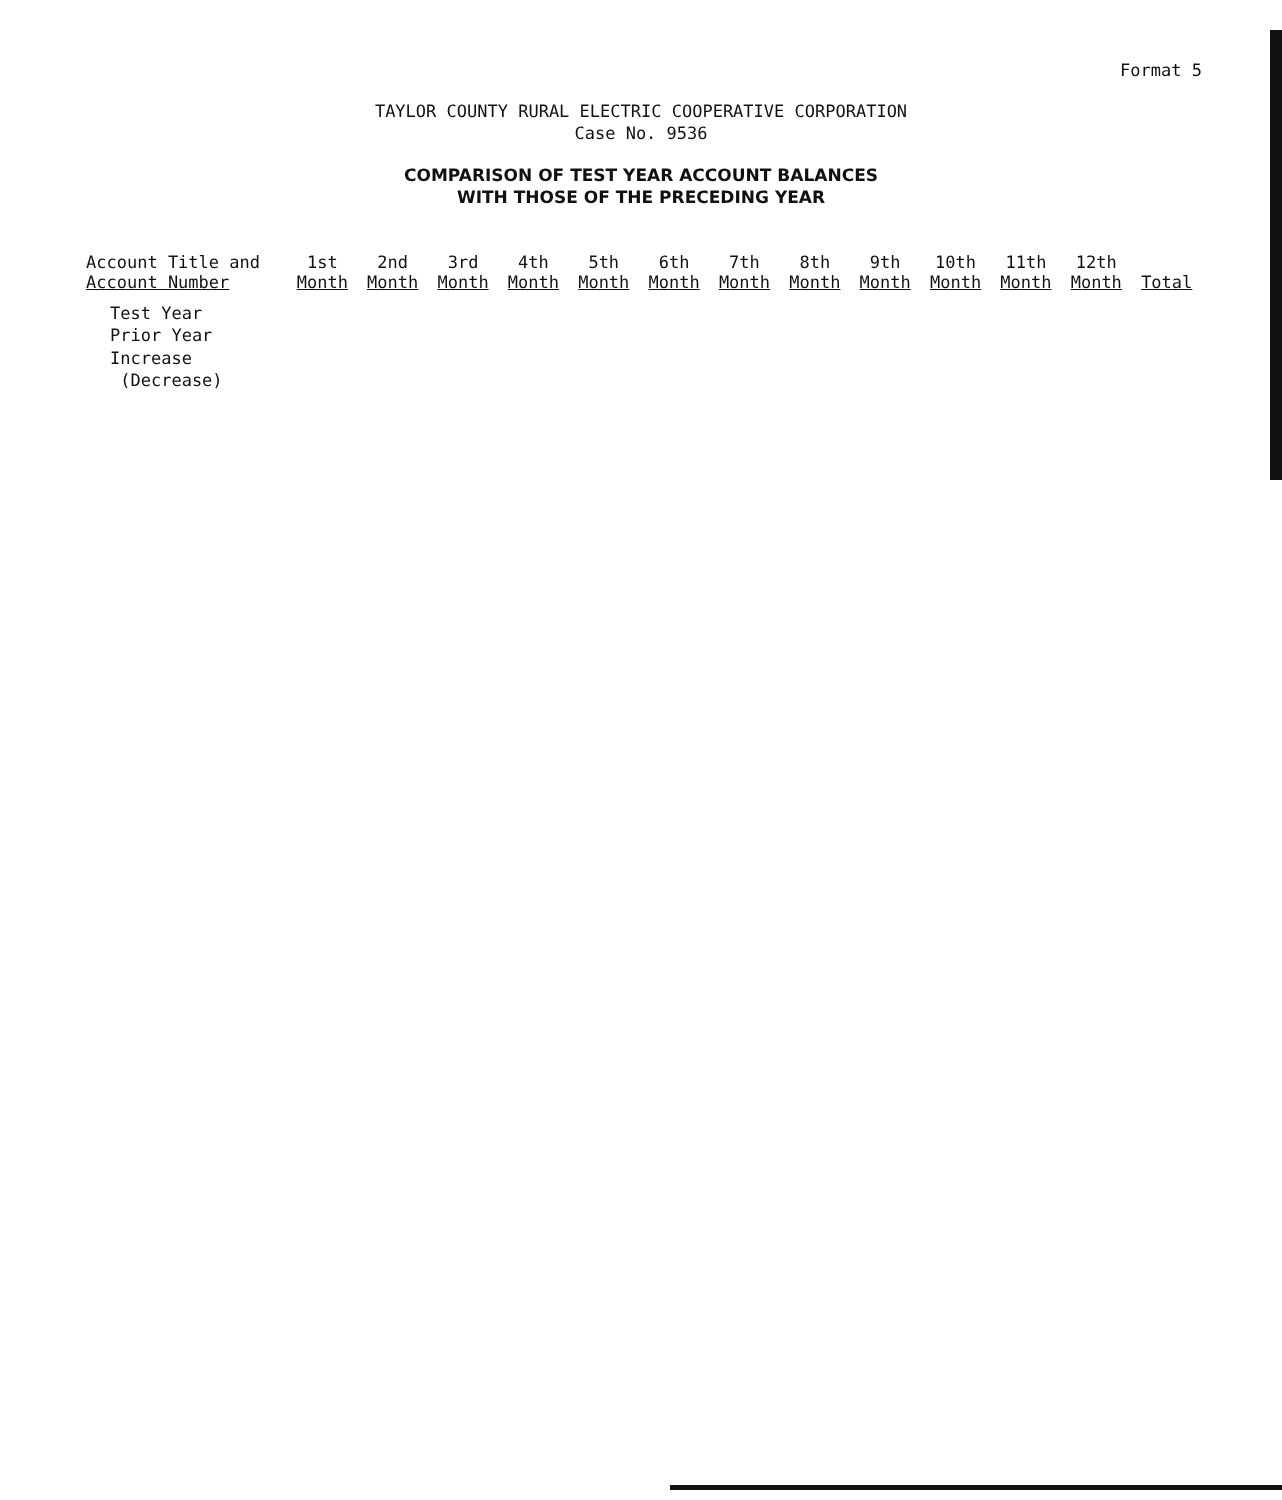Format 5
TAYLOR COUNTY RURAL ELECTRIC COOPERATIVE CORPORATION
Case No. 9536
COMPARISON OF TEST YEAR ACCOUNT BALANCES
WITH THOSE OF THE PRECEDING YEAR
| Account Title and Account Number | 1st Month | 2nd Month | 3rd Month | 4th Month | 5th Month | 6th Month | 7th Month | 8th Month | 9th Month | 10th Month | 11th Month | 12th Month | Total |
| --- | --- | --- | --- | --- | --- | --- | --- | --- | --- | --- | --- | --- | --- |
| Test Year Prior Year Increase (Decrease) | | | | | | | | | | | | | |